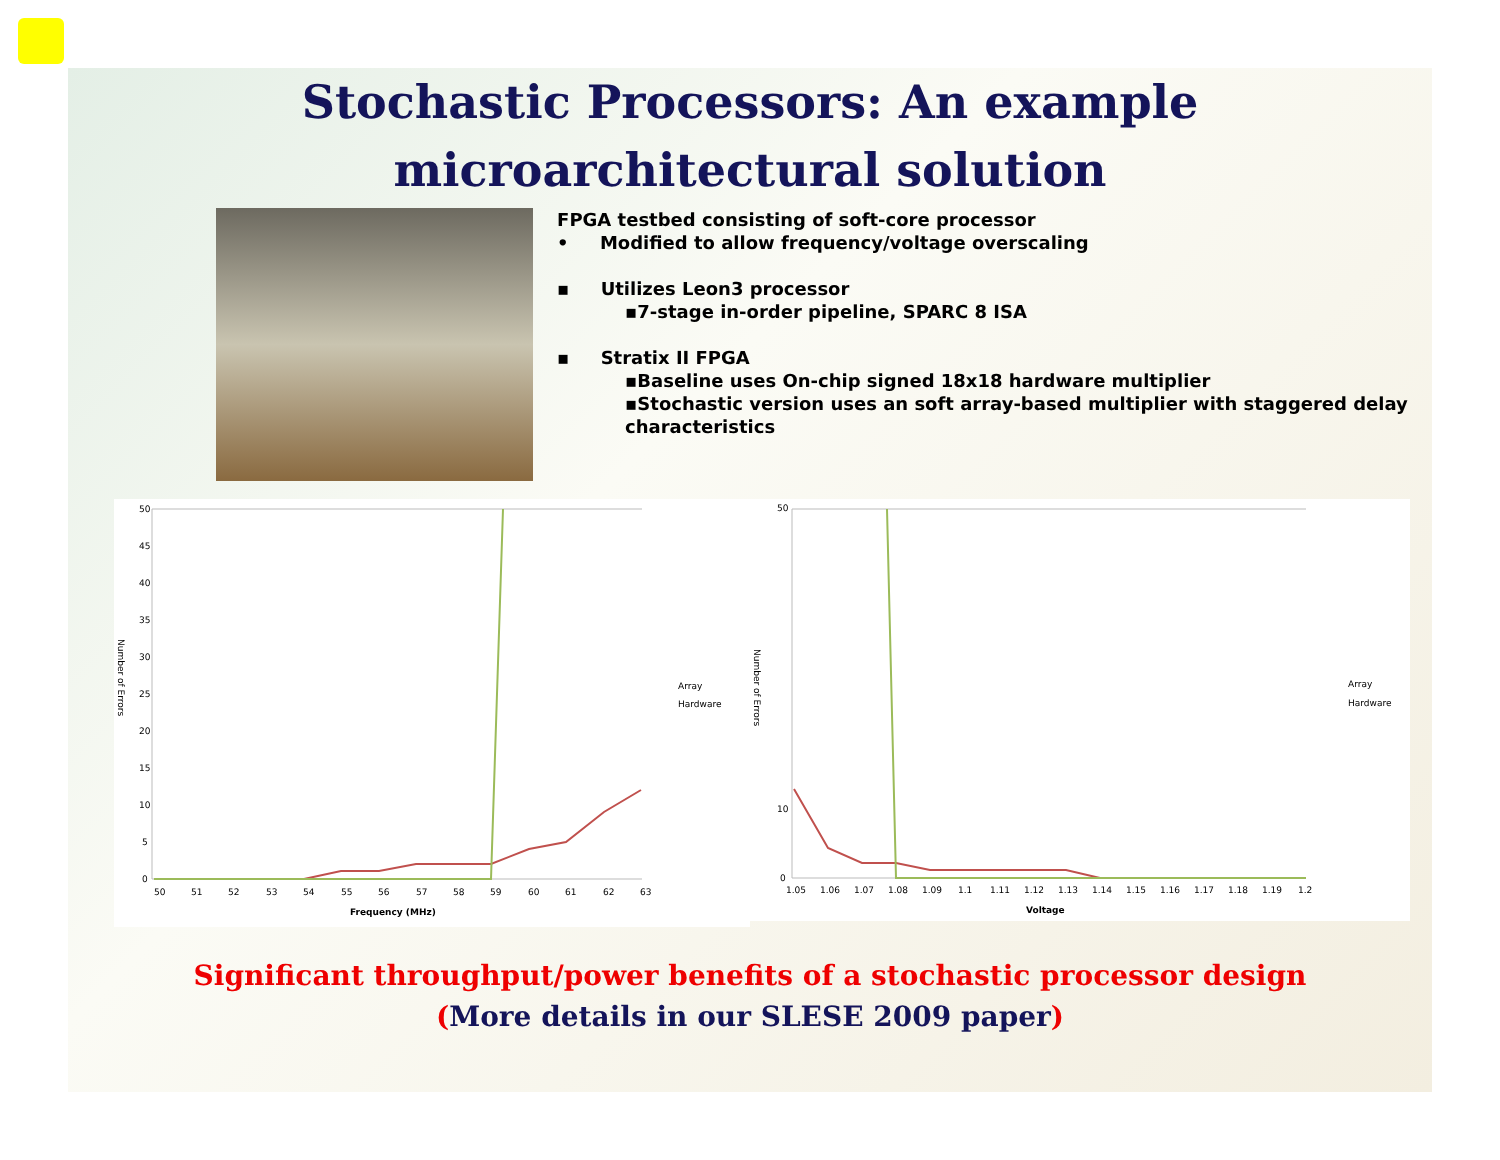Stochastic Processors: An example microarchitectural solution
FPGA testbed consisting of soft-core processor
• Modified to allow frequency/voltage overscaling
▪ Utilizes Leon3 processor
▪7-stage in-order pipeline, SPARC 8 ISA
▪ Stratix II FPGA
▪Baseline uses On-chip signed 18x18 hardware multiplier
▪Stochastic version uses an soft array-based multiplier with staggered delay characteristics
Number of Errors
50
45
40
35
30
25
20
15
10
5
0
50
51
52
53
54
55
56
57
58
59
60
61
62
63
Frequency (MHz)
Array
Hardware
Number of Errors
50
10
0
1.05
1.06
1.07
1.08
1.09
1.1
1.11
1.12
1.13
1.14
1.15
1.16
1.17
1.18
1.19
1.2
Voltage
Array
Hardware
Significant throughput/power benefits of a stochastic processor design
(More details in our SLESE 2009 paper)